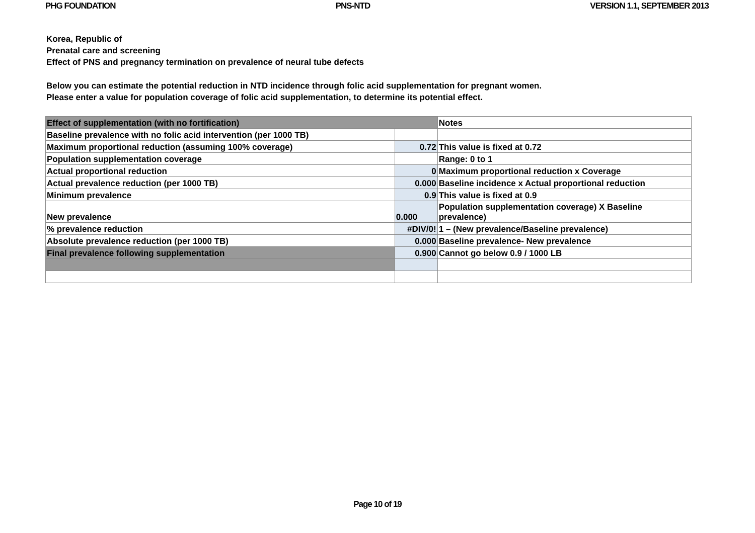PHG FOUNDATION PNS-NTD VERSION 1.1, SEPTEMBER 2013
Korea, Republic of
Prenatal care and screening
Effect of PNS and pregnancy termination on prevalence of neural tube defects
Below you can estimate the potential reduction in NTD incidence through folic acid supplementation for pregnant women.
Please enter a value for population coverage of folic acid supplementation, to determine its potential effect.
| Effect of supplementation (with no fortification) | | Notes |
| Baseline prevalence with no folic acid intervention (per 1000 TB) | | |
| Maximum proportional reduction (assuming 100% coverage) | 0.72 | This value is fixed at 0.72 |
| Population supplementation coverage | | Range: 0 to 1 |
| Actual proportional reduction | 0 | Maximum proportional reduction x Coverage |
| Actual prevalence reduction (per 1000 TB) | 0.000 | Baseline incidence x Actual proportional reduction |
| Minimum prevalence | 0.9 | This value is fixed at 0.9 |
| New prevalence | 0.000 | Population supplementation coverage) X Baseline prevalence) |
| % prevalence reduction | #DIV/0! | 1 – (New prevalence/Baseline prevalence) |
| Absolute prevalence reduction (per 1000 TB) | 0.000 | Baseline prevalence- New prevalence |
| Final prevalence following supplementation | 0.900 | Cannot go below 0.9 / 1000 LB |
Page 10 of 19